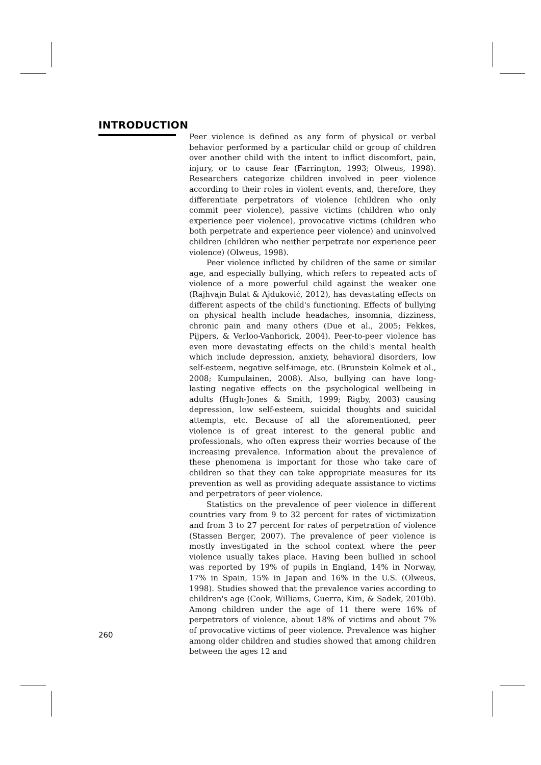INTRODUCTION
Peer violence is defined as any form of physical or verbal behavior performed by a particular child or group of children over another child with the intent to inflict discomfort, pain, injury, or to cause fear (Farrington, 1993; Olweus, 1998). Researchers categorize children involved in peer violence according to their roles in violent events, and, therefore, they differentiate perpetrators of violence (children who only commit peer violence), passive victims (children who only experience peer violence), provocative victims (children who both perpetrate and experience peer violence) and uninvolved children (children who neither perpetrate nor experience peer violence) (Olweus, 1998).
Peer violence inflicted by children of the same or similar age, and especially bullying, which refers to repeated acts of violence of a more powerful child against the weaker one (Rajhvajn Bulat & Ajduković, 2012), has devastating effects on different aspects of the child's functioning. Effects of bullying on physical health include headaches, insomnia, dizziness, chronic pain and many others (Due et al., 2005; Fekkes, Pijpers, & Verloo-Vanhorick, 2004). Peer-to-peer violence has even more devastating effects on the child's mental health which include depression, anxiety, behavioral disorders, low self-esteem, negative self-image, etc. (Brunstein Kolmek et al., 2008; Kumpulainen, 2008). Also, bullying can have long-lasting negative effects on the psychological wellbeing in adults (Hugh-Jones & Smith, 1999; Rigby, 2003) causing depression, low self-esteem, suicidal thoughts and suicidal attempts, etc. Because of all the aforementioned, peer violence is of great interest to the general public and professionals, who often express their worries because of the increasing prevalence. Information about the prevalence of these phenomena is important for those who take care of children so that they can take appropriate measures for its prevention as well as providing adequate assistance to victims and perpetrators of peer violence.
Statistics on the prevalence of peer violence in different countries vary from 9 to 32 percent for rates of victimization and from 3 to 27 percent for rates of perpetration of violence (Stassen Berger, 2007). The prevalence of peer violence is mostly investigated in the school context where the peer violence usually takes place. Having been bullied in school was reported by 19% of pupils in England, 14% in Norway, 17% in Spain, 15% in Japan and 16% in the U.S. (Olweus, 1998). Studies showed that the prevalence varies according to children's age (Cook, Williams, Guerra, Kim, & Sadek, 2010b). Among children under the age of 11 there were 16% of perpetrators of violence, about 18% of victims and about 7% of provocative victims of peer violence. Prevalence was higher among older children and studies showed that among children between the ages 12 and
260